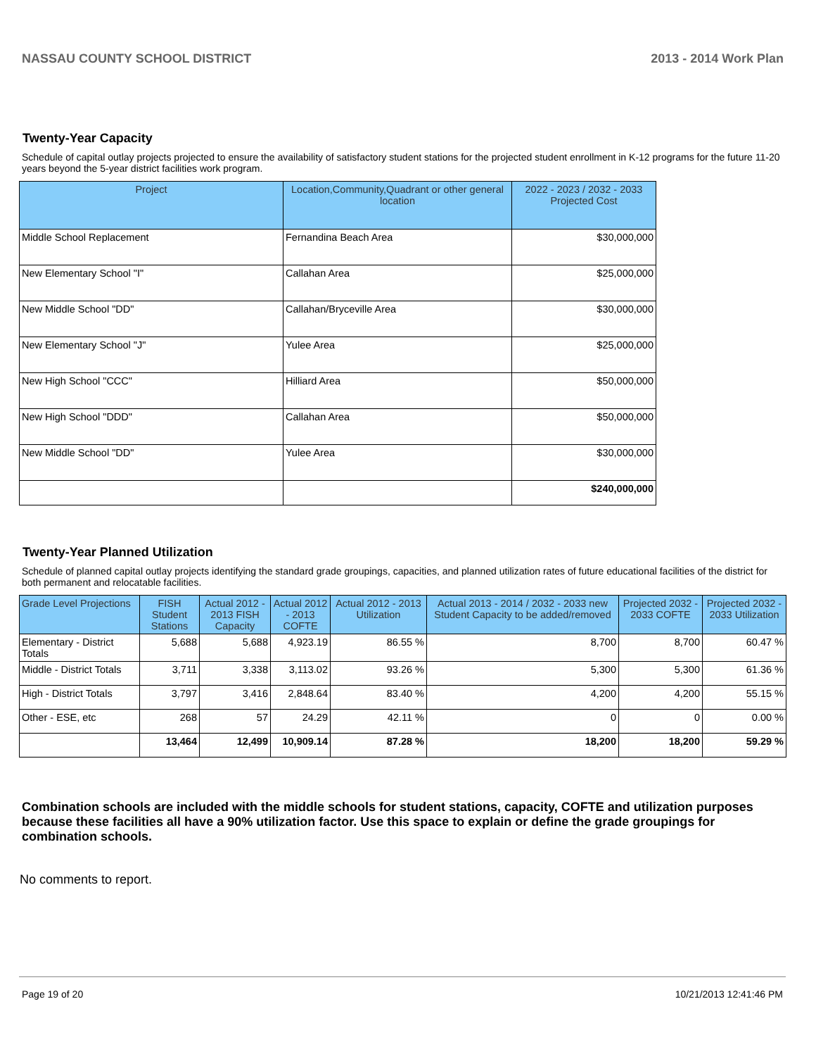NASSAU COUNTY SCHOOL DISTRICT 2013 - 2014 Work Plan
Twenty-Year Capacity
Schedule of capital outlay projects projected to ensure the availability of satisfactory student stations for the projected student enrollment in K-12 programs for the future 11-20 years beyond the 5-year district facilities work program.
| Project | Location,Community,Quadrant or other general location | 2022 - 2023 / 2032 - 2033 Projected Cost |
| --- | --- | --- |
| Middle School Replacement | Fernandina Beach Area | $30,000,000 |
| New Elementary School "I" | Callahan Area | $25,000,000 |
| New Middle School "DD" | Callahan/Bryceville Area | $30,000,000 |
| New Elementary School "J" | Yulee Area | $25,000,000 |
| New High School "CCC" | Hilliard Area | $50,000,000 |
| New High School "DDD" | Callahan Area | $50,000,000 |
| New Middle School "DD" | Yulee Area | $30,000,000 |
| | | $240,000,000 |
Twenty-Year Planned Utilization
Schedule of planned capital outlay projects identifying the standard grade groupings, capacities, and planned utilization rates of future educational facilities of the district for both permanent and relocatable facilities.
| Grade Level Projections | FISH Student Stations | Actual 2012 - 2013 FISH Capacity | Actual 2012 - 2013 COFTE | Actual 2012 - 2013 Utilization | Actual 2013 - 2014 / 2032 - 2033 new Student Capacity to be added/removed | Projected 2032 - 2033 COFTE | Projected 2032 - 2033 Utilization |
| --- | --- | --- | --- | --- | --- | --- | --- |
| Elementary - District Totals | 5,688 | 5,688 | 4,923.19 | 86.55 % | 8,700 | 8,700 | 60.47 % |
| Middle - District Totals | 3,711 | 3,338 | 3,113.02 | 93.26 % | 5,300 | 5,300 | 61.36 % |
| High - District Totals | 3,797 | 3,416 | 2,848.64 | 83.40 % | 4,200 | 4,200 | 55.15 % |
| Other - ESE, etc | 268 | 57 | 24.29 | 42.11 % | 0 | 0 | 0.00 % |
| | 13,464 | 12,499 | 10,909.14 | 87.28 % | 18,200 | 18,200 | 59.29 % |
Combination schools are included with the middle schools for student stations, capacity, COFTE and utilization purposes because these facilities all have a 90% utilization factor. Use this space to explain or define the grade groupings for combination schools.
No comments to report.
Page 19 of 20 10/21/2013 12:41:46 PM